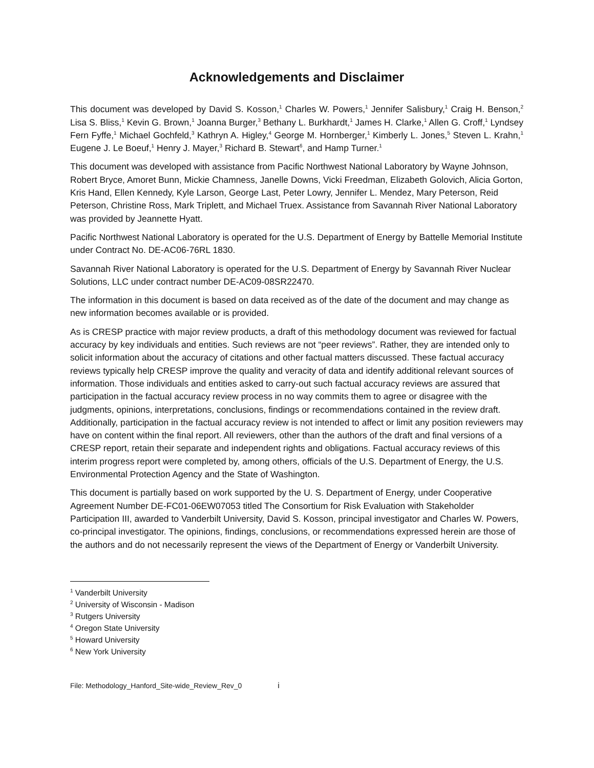Acknowledgements and Disclaimer
This document was developed by David S. Kosson,<sup>1</sup> Charles W. Powers,<sup>1</sup> Jennifer Salisbury,<sup>1</sup> Craig H. Benson,<sup>2</sup> Lisa S. Bliss,<sup>1</sup> Kevin G. Brown,<sup>1</sup> Joanna Burger,<sup>3</sup> Bethany L. Burkhardt,<sup>1</sup> James H. Clarke,<sup>1</sup> Allen G. Croff,<sup>1</sup> Lyndsey Fern Fyffe,<sup>1</sup> Michael Gochfeld,<sup>3</sup> Kathryn A. Higley,<sup>4</sup> George M. Hornberger,<sup>1</sup> Kimberly L. Jones,<sup>5</sup> Steven L. Krahn,<sup>1</sup> Eugene J. Le Boeuf,<sup>1</sup> Henry J. Mayer,<sup>3</sup> Richard B. Stewart<sup>6</sup>, and Hamp Turner.<sup>1</sup>
This document was developed with assistance from Pacific Northwest National Laboratory by Wayne Johnson, Robert Bryce, Amoret Bunn, Mickie Chamness, Janelle Downs, Vicki Freedman, Elizabeth Golovich, Alicia Gorton, Kris Hand, Ellen Kennedy, Kyle Larson, George Last, Peter Lowry, Jennifer L. Mendez, Mary Peterson, Reid Peterson, Christine Ross, Mark Triplett, and Michael Truex. Assistance from Savannah River National Laboratory was provided by Jeannette Hyatt.
Pacific Northwest National Laboratory is operated for the U.S. Department of Energy by Battelle Memorial Institute under Contract No. DE-AC06-76RL 1830.
Savannah River National Laboratory is operated for the U.S. Department of Energy by Savannah River Nuclear Solutions, LLC under contract number DE-AC09-08SR22470.
The information in this document is based on data received as of the date of the document and may change as new information becomes available or is provided.
As is CRESP practice with major review products, a draft of this methodology document was reviewed for factual accuracy by key individuals and entities. Such reviews are not “peer reviews”. Rather, they are intended only to solicit information about the accuracy of citations and other factual matters discussed. These factual accuracy reviews typically help CRESP improve the quality and veracity of data and identify additional relevant sources of information. Those individuals and entities asked to carry-out such factual accuracy reviews are assured that participation in the factual accuracy review process in no way commits them to agree or disagree with the judgments, opinions, interpretations, conclusions, findings or recommendations contained in the review draft. Additionally, participation in the factual accuracy review is not intended to affect or limit any position reviewers may have on content within the final report. All reviewers, other than the authors of the draft and final versions of a CRESP report, retain their separate and independent rights and obligations. Factual accuracy reviews of this interim progress report were completed by, among others, officials of the U.S. Department of Energy, the U.S. Environmental Protection Agency and the State of Washington.
This document is partially based on work supported by the U. S. Department of Energy, under Cooperative Agreement Number DE-FC01-06EW07053 titled The Consortium for Risk Evaluation with Stakeholder Participation III, awarded to Vanderbilt University, David S. Kosson, principal investigator and Charles W. Powers, co-principal investigator. The opinions, findings, conclusions, or recommendations expressed herein are those of the authors and do not necessarily represent the views of the Department of Energy or Vanderbilt University.
<sup>1</sup> Vanderbilt University
<sup>2</sup> University of Wisconsin - Madison
<sup>3</sup> Rutgers University
<sup>4</sup> Oregon State University
<sup>5</sup> Howard University
<sup>6</sup> New York University
File: Methodology_Hanford_Site-wide_Review_Rev_0 i